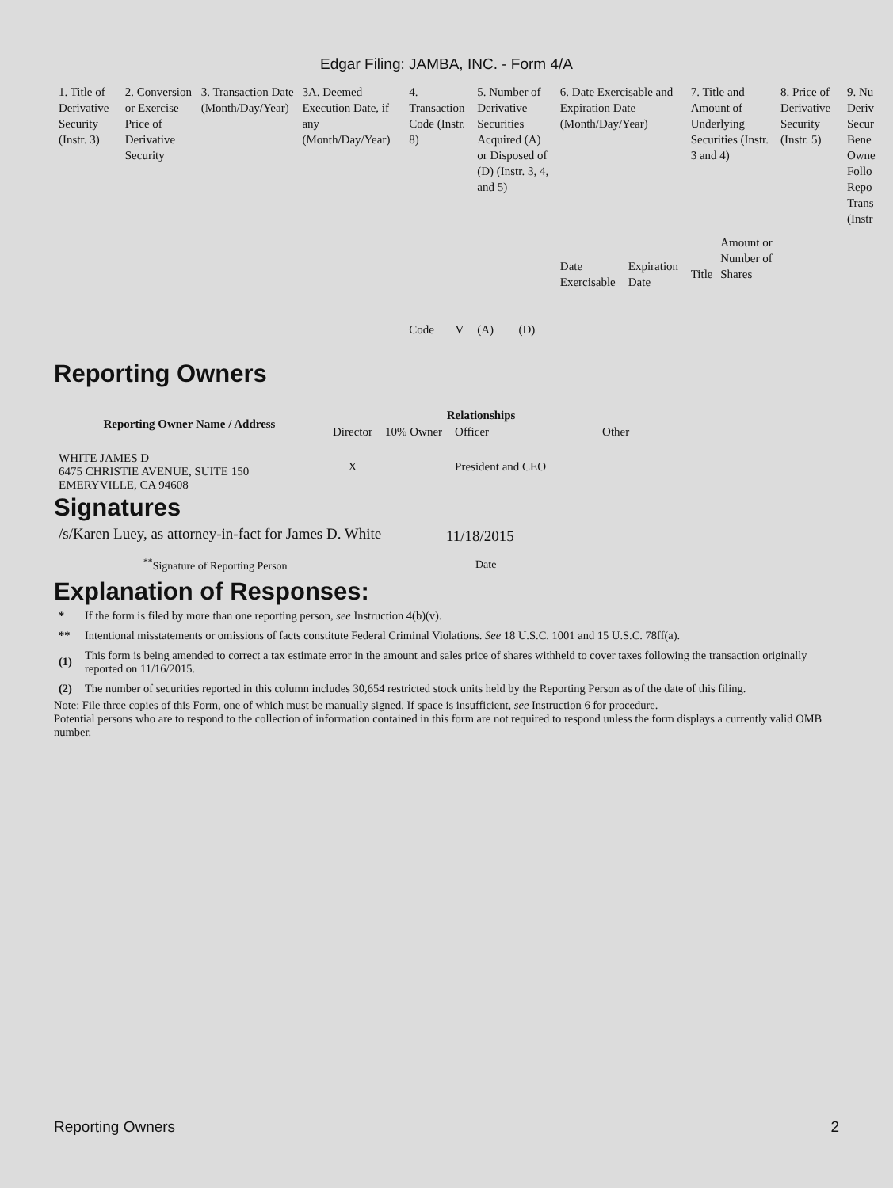Edgar Filing: JAMBA, INC. - Form 4/A
| 1. Title of Derivative Security (Instr. 3) | 2. Conversion or Exercise Price of Derivative Security | 3. Transaction Date (Month/Day/Year) | 3A. Deemed Execution Date, if any (Month/Day/Year) | 4. Transaction Code (Instr. 8) | | 5. Number of Derivative Securities Acquired (A) or Disposed of (D) (Instr. 3, 4, and 5) | | 6. Date Exercisable and Expiration Date (Month/Day/Year) | | 7. Title and Amount of Underlying Securities (Instr. 3 and 4) | | 8. Price of Derivative Security (Instr. 5) | 9. Nu Deriv Secur Bene Owne Follo Repo Trans (Instr |
| | | | | Code | V | (A) | (D) | Date Exercisable | Expiration Date | Title | Amount or Number of Shares | | |
Reporting Owners
| Reporting Owner Name / Address | Relationships | | | |
| --- | --- | --- | --- | --- |
| | Director | 10% Owner | Officer | Other |
| WHITE JAMES D 6475 CHRISTIE AVENUE, SUITE 150 EMERYVILLE, CA 94608 | X | | President and CEO | |
Signatures
| /s/Karen Luey, as attorney-in-fact for James D. White | 11/18/2015 |
| <sup>**</sup> Signature of Reporting Person | Date |
Explanation of Responses:
| * | If the form is filed by more than one reporting person, see Instruction 4(b)(v). |
| ** | Intentional misstatements or omissions of facts constitute Federal Criminal Violations. See 18 U.S.C. 1001 and 15 U.S.C. 78ff(a). |
| (1) | This form is being amended to correct a tax estimate error in the amount and sales price of shares withheld to cover taxes following the transaction originally reported on 11/16/2015. |
| (2) | The number of securities reported in this column includes 30,654 restricted stock units held by the Reporting Person as of the date of this filing. |
Note: File three copies of this Form, one of which must be manually signed. If space is insufficient, see Instruction 6 for procedure.
Potential persons who are to respond to the collection of information contained in this form are not required to respond unless the form displays a currently valid OMB number.
Reporting Owners 2